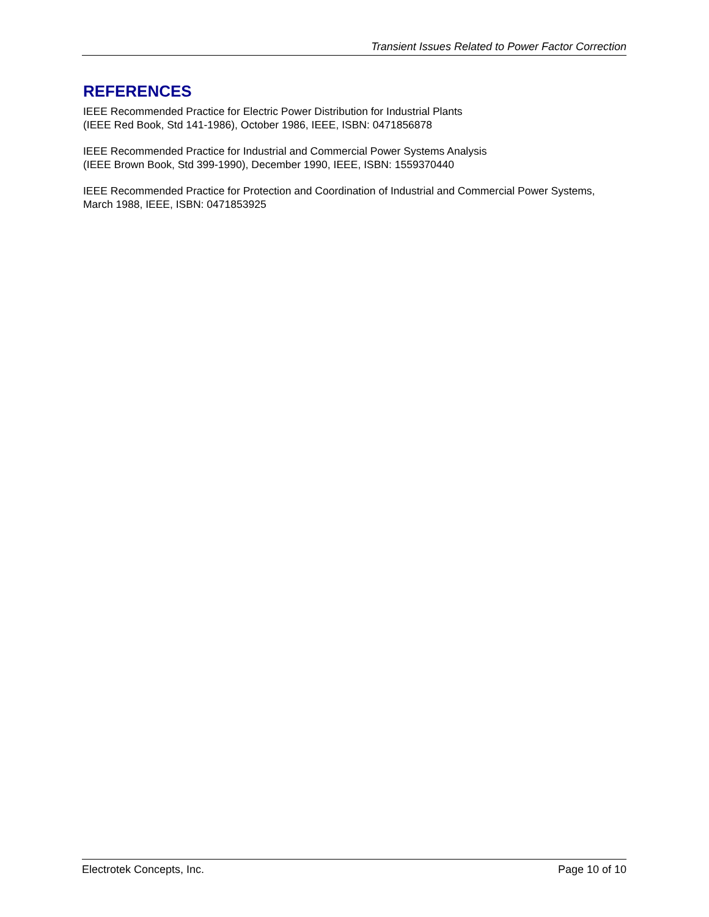Transient Issues Related to Power Factor Correction
REFERENCES
IEEE Recommended Practice for Electric Power Distribution for Industrial Plants
(IEEE Red Book, Std 141-1986), October 1986, IEEE, ISBN: 0471856878
IEEE Recommended Practice for Industrial and Commercial Power Systems Analysis
(IEEE Brown Book, Std 399-1990), December 1990, IEEE, ISBN: 1559370440
IEEE Recommended Practice for Protection and Coordination of Industrial and Commercial Power Systems, March 1988, IEEE, ISBN: 0471853925
Electrotek Concepts, Inc. Page 10 of 10